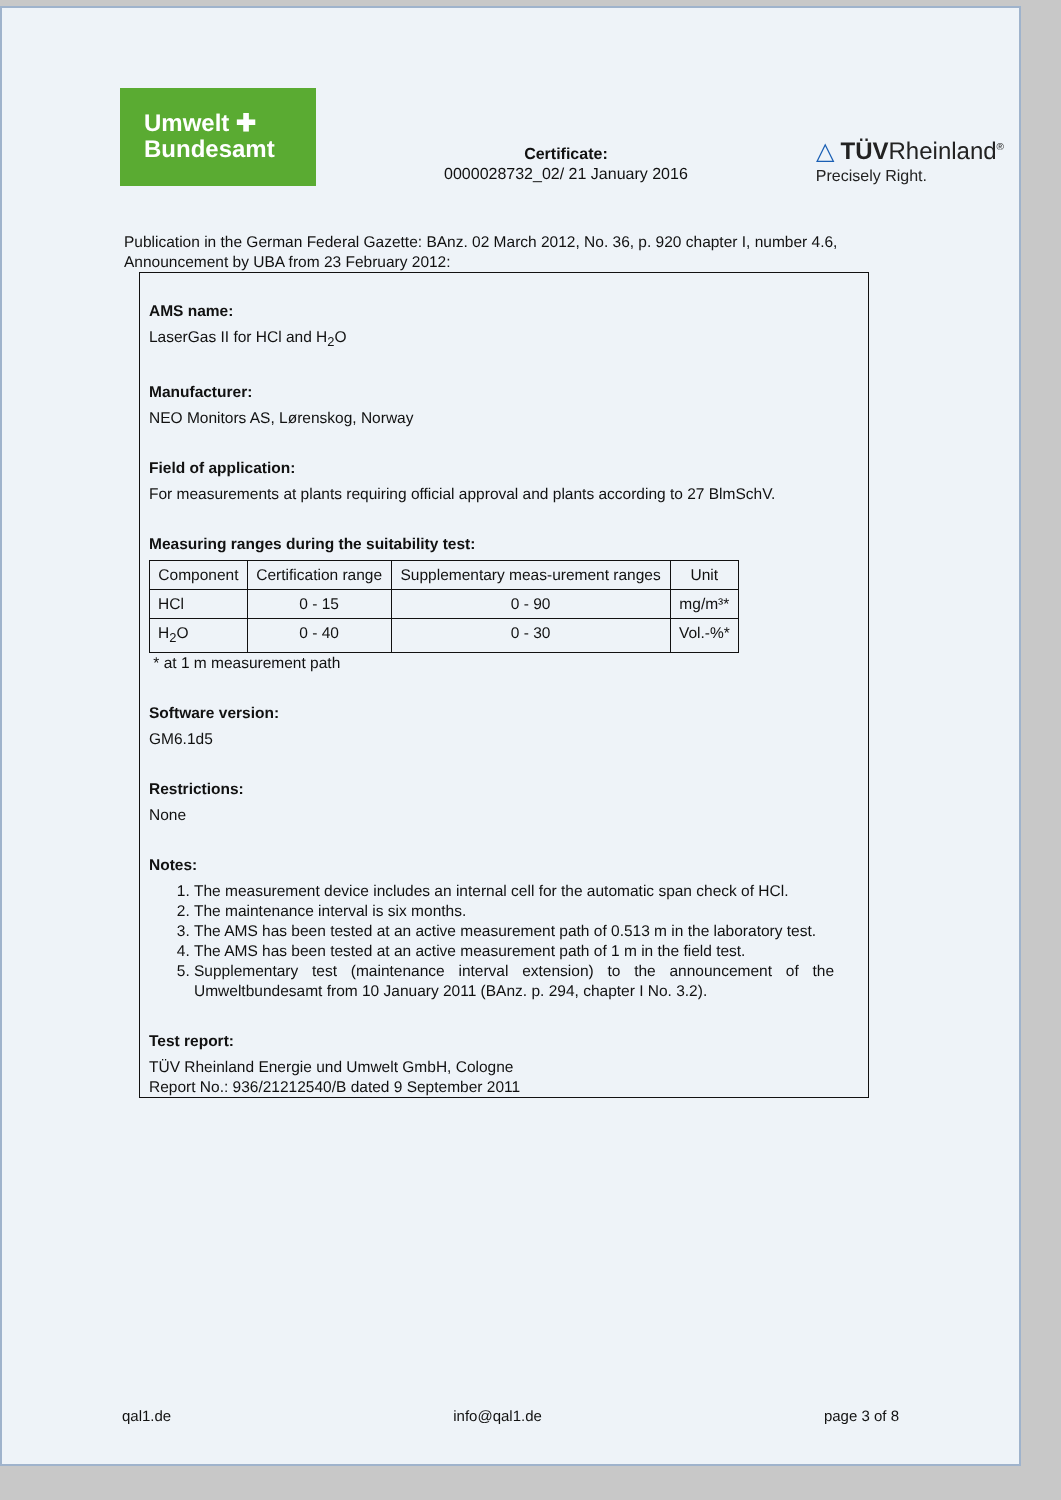Umwelt ✚
Bundesamt
Certificate:
0000028732_02/ 21 January 2016
△ TÜVRheinland<sup>®</sup>
Precisely Right.
Publication in the German Federal Gazette: BAnz. 02 March 2012, No. 36, p. 920 chapter I, number 4.6, Announcement by UBA from 23 February 2012:
AMS name:
LaserGas II for HCl and H<sub>2</sub>O
Manufacturer:
NEO Monitors AS, Lørenskog, Norway
Field of application:
For measurements at plants requiring official approval and plants according to 27 BlmSchV.
Measuring ranges during the suitability test:
| Component | Certification range | Supplementary meas-urement ranges | Unit |
| --- | --- | --- | --- |
| HCl | 0 - 15 | 0 - 90 | mg/m³* |
| H<sub>2</sub>O | 0 - 40 | 0 - 30 | Vol.-%* |
* at 1 m measurement path
Software version:
GM6.1d5
Restrictions:
None
Notes:
1. The measurement device includes an internal cell for the automatic span check of HCl.
2. The maintenance interval is six months.
3. The AMS has been tested at an active measurement path of 0.513 m in the laboratory test.
4. The AMS has been tested at an active measurement path of 1 m in the field test.
5. Supplementary test (maintenance interval extension) to the announcement of the Umweltbundesamt from 10 January 2011 (BAnz. p. 294, chapter I No. 3.2).
Test report:
TÜV Rheinland Energie und Umwelt GmbH, Cologne
Report No.: 936/21212540/B dated 9 September 2011
qal1.de info@qal1.de page 3 of 8